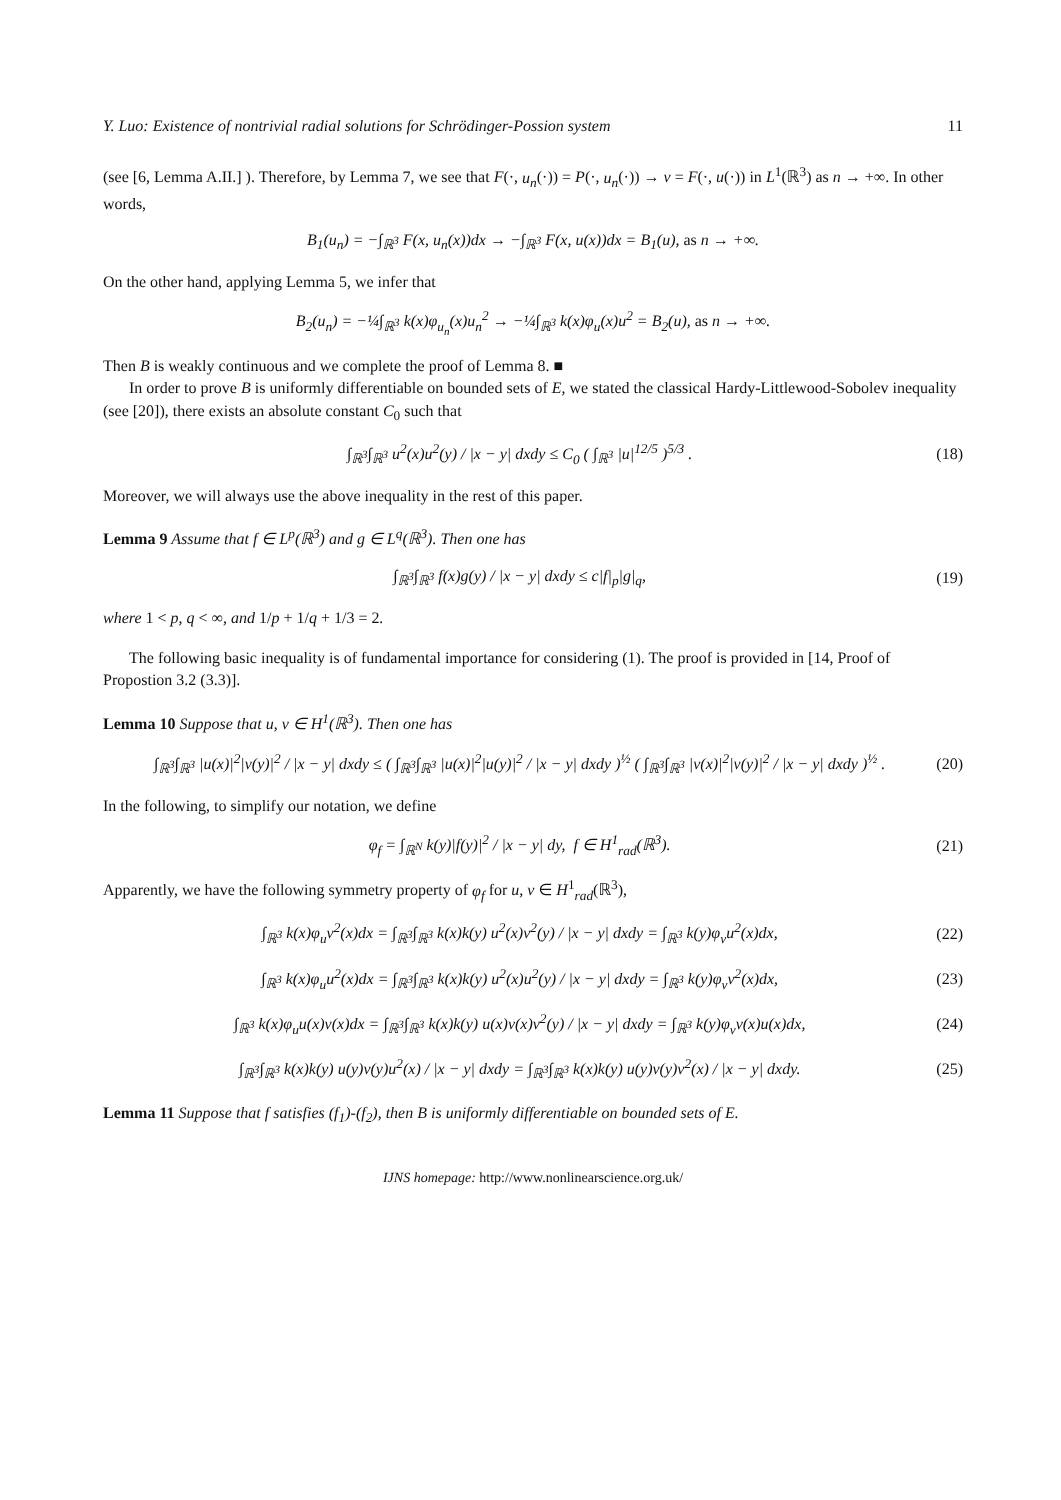Y. Luo: Existence of nontrivial radial solutions for Schrödinger-Possion system 11
(see [6, Lemma A.II.] ). Therefore, by Lemma 7, we see that F(·, u<sub>n</sub>(·)) = P(·, u<sub>n</sub>(·)) → v = F(·, u(·)) in L<sup>1</sup>(ℝ<sup>3</sup>) as n → +∞. In other words,
B<sub>1</sub>(u<sub>n</sub>) = −∫<sub>ℝ<sup>3</sup></sub> F(x, u<sub>n</sub>(x))dx → −∫<sub>ℝ<sup>3</sup></sub> F(x, u(x))dx = B<sub>1</sub>(u), as n → +∞.
On the other hand, applying Lemma 5, we infer that
B<sub>2</sub>(u<sub>n</sub>) = −¼∫<sub>ℝ<sup>3</sup></sub> k(x)φ<sub>u<sub>n</sub></sub>(x)u<sub>n</sub><sup>2</sup> → −¼∫<sub>ℝ<sup>3</sup></sub> k(x)φ<sub>u</sub>(x)u<sup>2</sup> = B<sub>2</sub>(u), as n → +∞.
Then B is weakly continuous and we complete the proof of Lemma 8. ■
In order to prove B is uniformly differentiable on bounded sets of E, we stated the classical Hardy-Littlewood-Sobolev inequality (see [20]), there exists an absolute constant C<sub>0</sub> such that
∫<sub>ℝ<sup>3</sup></sub>∫<sub>ℝ<sup>3</sup></sub> u<sup>2</sup>(x)u<sup>2</sup>(y) / |x − y| dxdy ≤ C<sub>0</sub> ( ∫<sub>ℝ<sup>3</sup></sub> |u|<sup>12/5</sup> )<sup>5/3</sup> . (18)
Moreover, we will always use the above inequality in the rest of this paper.
Lemma 9 Assume that f ∈ L<sup>p</sup>(ℝ<sup>3</sup>) and g ∈ L<sup>q</sup>(ℝ<sup>3</sup>). Then one has
∫<sub>ℝ<sup>3</sup></sub>∫<sub>ℝ<sup>3</sup></sub> f(x)g(y) / |x − y| dxdy ≤ c|f|<sub>p</sub>|g|<sub>q</sub>, (19)
where 1 < p, q < ∞, and 1/p + 1/q + 1/3 = 2.
The following basic inequality is of fundamental importance for considering (1). The proof is provided in [14, Proof of Propostion 3.2 (3.3)].
Lemma 10 Suppose that u, v ∈ H<sup>1</sup>(ℝ<sup>3</sup>). Then one has
∫<sub>ℝ<sup>3</sup></sub>∫<sub>ℝ<sup>3</sup></sub> |u(x)|<sup>2</sup>|v(y)|<sup>2</sup> / |x − y| dxdy ≤ ( ∫<sub>ℝ<sup>3</sup></sub>∫<sub>ℝ<sup>3</sup></sub> |u(x)|<sup>2</sup>|u(y)|<sup>2</sup> / |x − y| dxdy )<sup>½</sup> ( ∫<sub>ℝ<sup>3</sup></sub>∫<sub>ℝ<sup>3</sup></sub> |v(x)|<sup>2</sup>|v(y)|<sup>2</sup> / |x − y| dxdy )<sup>½</sup> . (20)
In the following, to simplify our notation, we define
φ<sub>f</sub> = ∫<sub>ℝ<sup>N</sup></sub> k(y)|f(y)|<sup>2</sup> / |x − y| dy, f ∈ H<sup>1</sup><sub>rad</sub>(ℝ<sup>3</sup>). (21)
Apparently, we have the following symmetry property of φ<sub>f</sub> for u, v ∈ H<sup>1</sup><sub>rad</sub>(ℝ<sup>3</sup>),
∫<sub>ℝ<sup>3</sup></sub> k(x)φ<sub>u</sub>v<sup>2</sup>(x)dx = ∫<sub>ℝ<sup>3</sup></sub>∫<sub>ℝ<sup>3</sup></sub> k(x)k(y) u<sup>2</sup>(x)v<sup>2</sup>(y) / |x − y| dxdy = ∫<sub>ℝ<sup>3</sup></sub> k(y)φ<sub>v</sub>u<sup>2</sup>(x)dx, (22)
∫<sub>ℝ<sup>3</sup></sub> k(x)φ<sub>u</sub>u<sup>2</sup>(x)dx = ∫<sub>ℝ<sup>3</sup></sub>∫<sub>ℝ<sup>3</sup></sub> k(x)k(y) u<sup>2</sup>(x)u<sup>2</sup>(y) / |x − y| dxdy = ∫<sub>ℝ<sup>3</sup></sub> k(y)φ<sub>v</sub>v<sup>2</sup>(x)dx, (23)
∫<sub>ℝ<sup>3</sup></sub> k(x)φ<sub>u</sub>u(x)v(x)dx = ∫<sub>ℝ<sup>3</sup></sub>∫<sub>ℝ<sup>3</sup></sub> k(x)k(y) u(x)v(x)v<sup>2</sup>(y) / |x − y| dxdy = ∫<sub>ℝ<sup>3</sup></sub> k(y)φ<sub>v</sub>v(x)u(x)dx, (24)
∫<sub>ℝ<sup>3</sup></sub>∫<sub>ℝ<sup>3</sup></sub> k(x)k(y) u(y)v(y)u<sup>2</sup>(x) / |x − y| dxdy = ∫<sub>ℝ<sup>3</sup></sub>∫<sub>ℝ<sup>3</sup></sub> k(x)k(y) u(y)v(y)v<sup>2</sup>(x) / |x − y| dxdy. (25)
Lemma 11 Suppose that f satisfies (f<sub>1</sub>)-(f<sub>2</sub>), then B is uniformly differentiable on bounded sets of E.
IJNS homepage: http://www.nonlinearscience.org.uk/